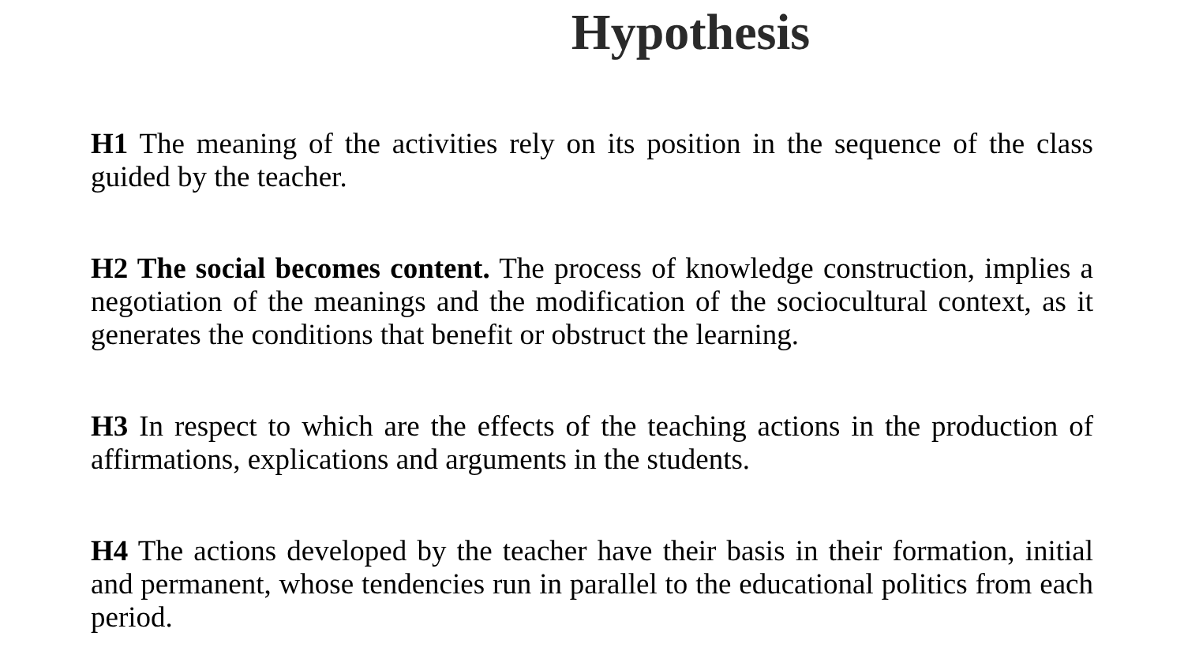Hypothesis
H1 The meaning of the activities rely on its position in the sequence of the class guided by the teacher.
H2 The social becomes content. The process of knowledge construction, implies a negotiation of the meanings and the modification of the sociocultural context, as it generates the conditions that benefit or obstruct the learning.
H3 In respect to which are the effects of the teaching actions in the production of affirmations, explications and arguments in the students.
H4 The actions developed by the teacher have their basis in their formation, initial and permanent, whose tendencies run in parallel to the educational politics from each period.